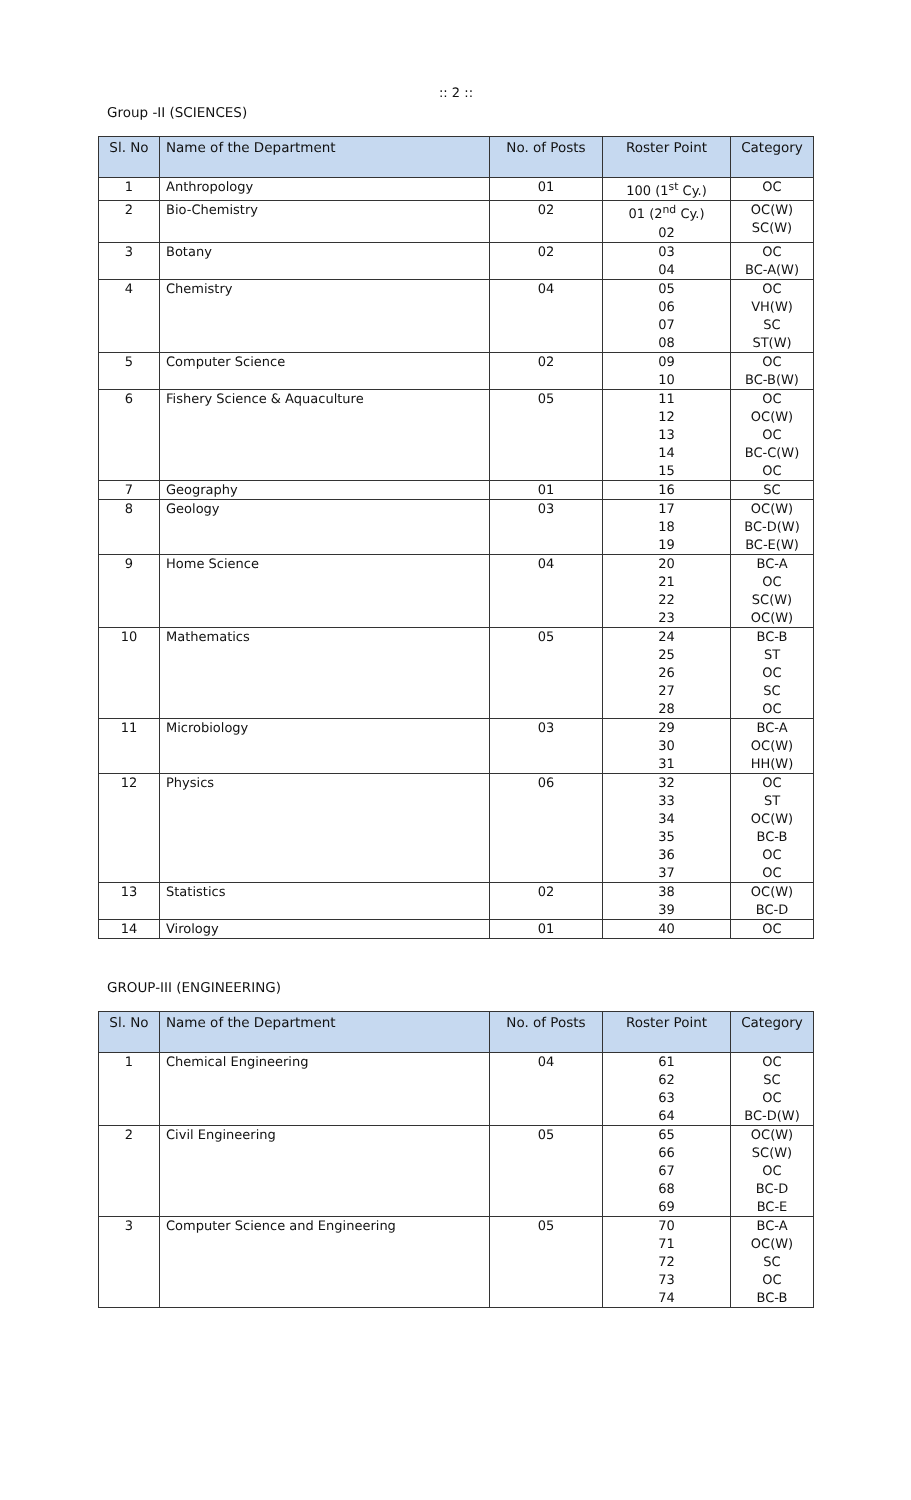:: 2 ::
Group -II (SCIENCES)
| Sl. No | Name of the Department | No. of Posts | Roster Point | Category |
| --- | --- | --- | --- | --- |
| 1 | Anthropology | 01 | 100 (1<sup>st</sup> Cy.) | OC |
| 2 | Bio-Chemistry | 02 | 01 (2<sup>nd</sup> Cy.) 02 | OC(W) SC(W) |
| 3 | Botany | 02 | 03 04 | OC BC-A(W) |
| 4 | Chemistry | 04 | 05 06 07 08 | OC VH(W) SC ST(W) |
| 5 | Computer Science | 02 | 09 10 | OC BC-B(W) |
| 6 | Fishery Science & Aquaculture | 05 | 11 12 13 14 15 | OC OC(W) OC BC-C(W) OC |
| 7 | Geography | 01 | 16 | SC |
| 8 | Geology | 03 | 17 18 19 | OC(W) BC-D(W) BC-E(W) |
| 9 | Home Science | 04 | 20 21 22 23 | BC-A OC SC(W) OC(W) |
| 10 | Mathematics | 05 | 24 25 26 27 28 | BC-B ST OC SC OC |
| 11 | Microbiology | 03 | 29 30 31 | BC-A OC(W) HH(W) |
| 12 | Physics | 06 | 32 33 34 35 36 37 | OC ST OC(W) BC-B OC OC |
| 13 | Statistics | 02 | 38 39 | OC(W) BC-D |
| 14 | Virology | 01 | 40 | OC |
GROUP-III (ENGINEERING)
| Sl. No | Name of the Department | No. of Posts | Roster Point | Category |
| --- | --- | --- | --- | --- |
| 1 | Chemical Engineering | 04 | 61 62 63 64 | OC SC OC BC-D(W) |
| 2 | Civil Engineering | 05 | 65 66 67 68 69 | OC(W) SC(W) OC BC-D BC-E |
| 3 | Computer Science and Engineering | 05 | 70 71 72 73 74 | BC-A OC(W) SC OC BC-B |